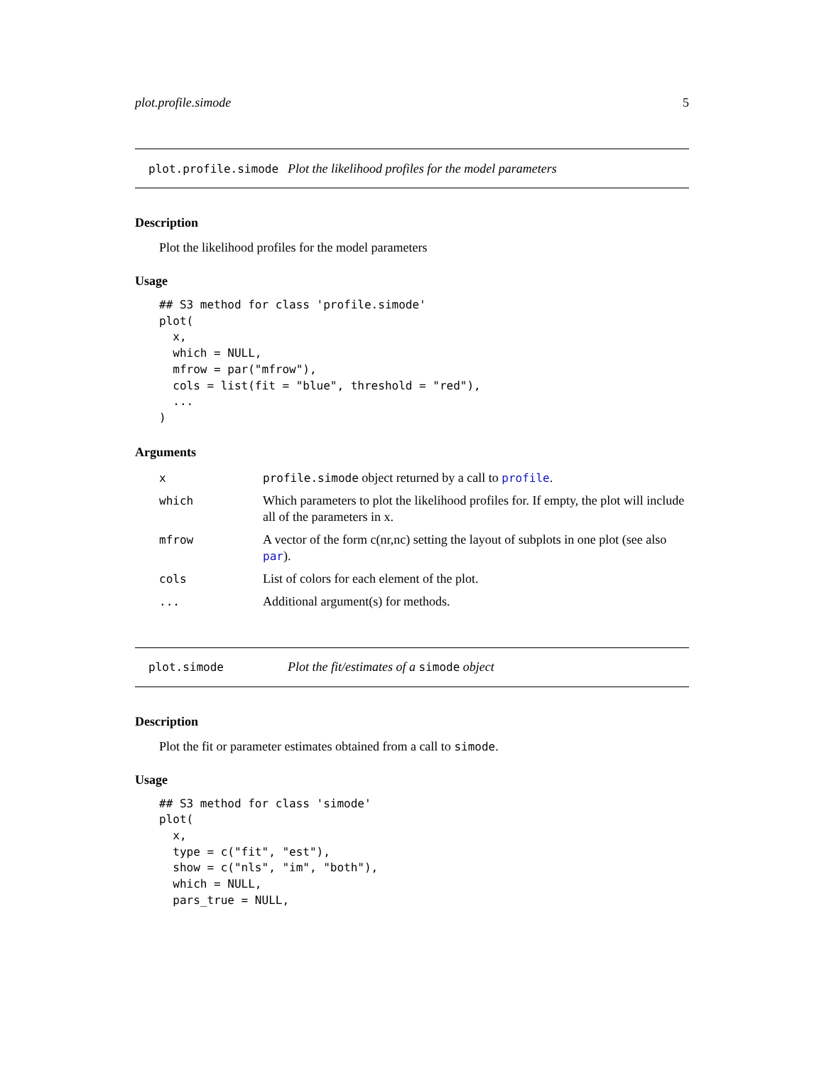plot.profile.simode 5
plot.profile.simode Plot the likelihood profiles for the model parameters
Description
Plot the likelihood profiles for the model parameters
Usage
## S3 method for class 'profile.simode'
plot(
  x,
  which = NULL,
  mfrow = par("mfrow"),
  cols = list(fit = "blue", threshold = "red"),
  ...
)
Arguments
| x | profile.simode object returned by a call to profile . |
| which | Which parameters to plot the likelihood profiles for. If empty, the plot will include all of the parameters in x. |
| mfrow | A vector of the form c(nr,nc) setting the layout of subplots in one plot (see also par ). |
| cols | List of colors for each element of the plot. |
| ... | Additional argument(s) for methods. |
plot.simode Plot the fit/estimates of a simode object
Description
Plot the fit or parameter estimates obtained from a call to simode.
Usage
## S3 method for class 'simode'
plot(
  x,
  type = c("fit", "est"),
  show = c("nls", "im", "both"),
  which = NULL,
  pars_true = NULL,